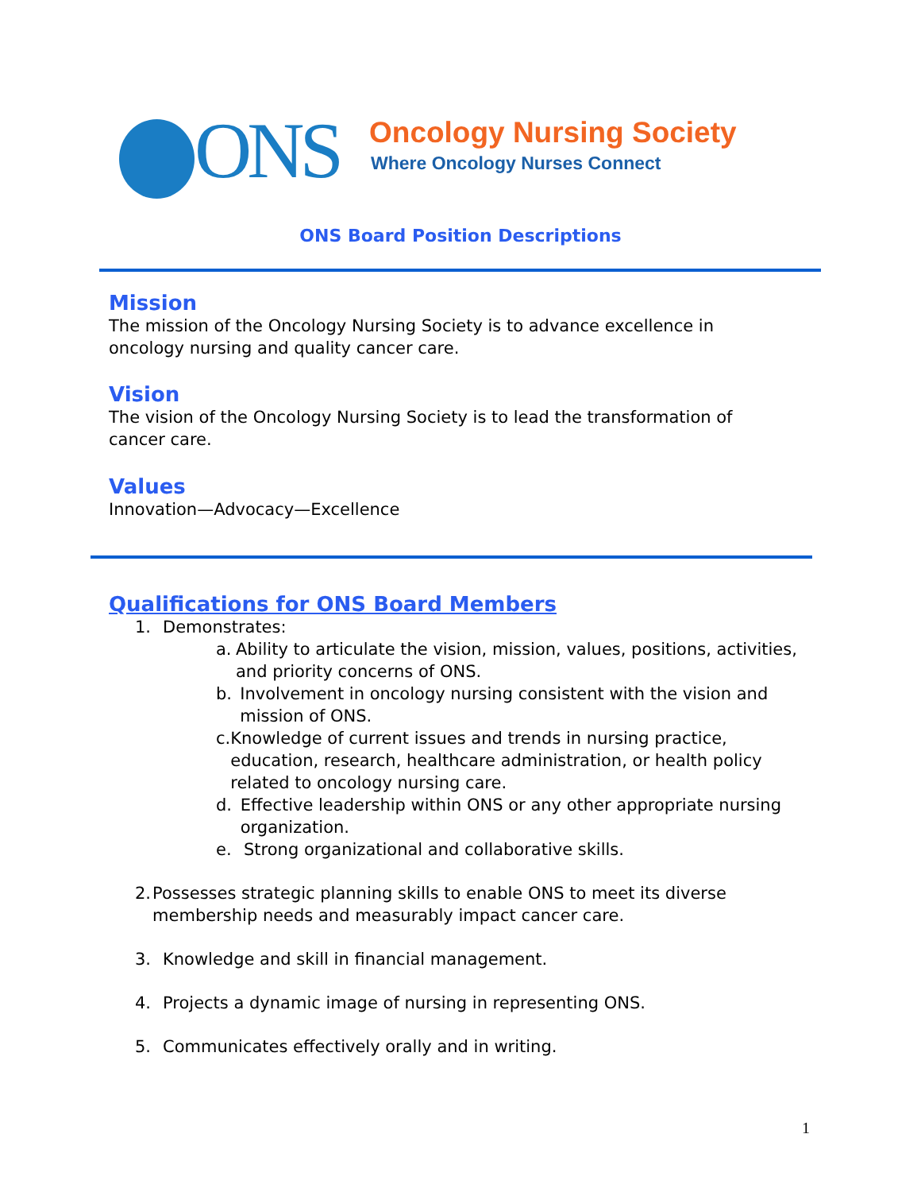ONS Oncology Nursing Society
Where Oncology Nurses Connect
ONS Board Position Descriptions
Mission
The mission of the Oncology Nursing Society is to advance excellence in
oncology nursing and quality cancer care.
Vision
The vision of the Oncology Nursing Society is to lead the transformation of
cancer care.
Values
Innovation—Advocacy—Excellence
Qualifications for ONS Board Members
1. Demonstrates:
a. Ability to articulate the vision, mission, values, positions, activities, and priority concerns of ONS.
b. Involvement in oncology nursing consistent with the vision and mission of ONS.
c. Knowledge of current issues and trends in nursing practice, education, research, healthcare administration, or health policy related to oncology nursing care.
d. Effective leadership within ONS or any other appropriate nursing organization.
e. Strong organizational and collaborative skills.
2. Possesses strategic planning skills to enable ONS to meet its diverse membership needs and measurably impact cancer care.
3. Knowledge and skill in financial management.
4. Projects a dynamic image of nursing in representing ONS.
5. Communicates effectively orally and in writing.
1